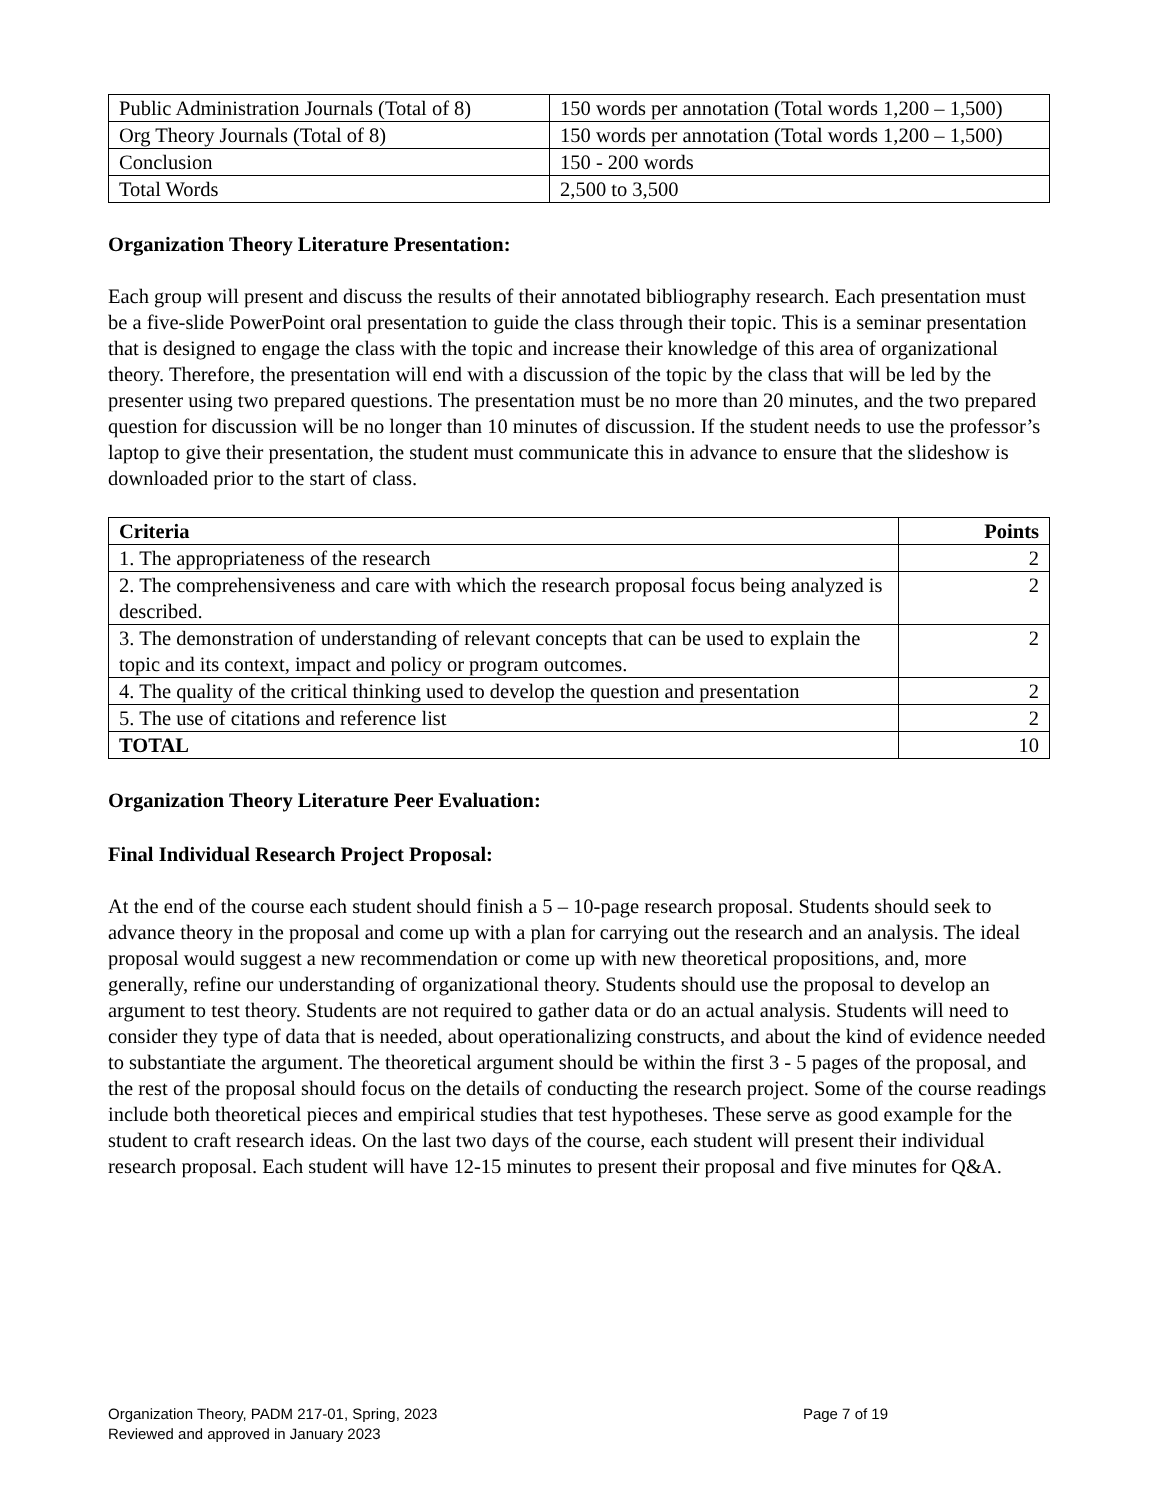| Public Administration Journals (Total of 8) | 150 words per annotation (Total words 1,200 – 1,500) |
| Org Theory Journals (Total of 8) | 150 words per annotation (Total words 1,200 – 1,500) |
| Conclusion | 150 - 200 words |
| Total Words | 2,500 to 3,500 |
Organization Theory Literature Presentation:
Each group will present and discuss the results of their annotated bibliography research. Each presentation must be a five-slide PowerPoint oral presentation to guide the class through their topic. This is a seminar presentation that is designed to engage the class with the topic and increase their knowledge of this area of organizational theory. Therefore, the presentation will end with a discussion of the topic by the class that will be led by the presenter using two prepared questions. The presentation must be no more than 20 minutes, and the two prepared question for discussion will be no longer than 10 minutes of discussion. If the student needs to use the professor’s laptop to give their presentation, the student must communicate this in advance to ensure that the slideshow is downloaded prior to the start of class.
| Criteria | Points |
| --- | --- |
| 1. The appropriateness of the research | 2 |
| 2. The comprehensiveness and care with which the research proposal focus being analyzed is described. | 2 |
| 3. The demonstration of understanding of relevant concepts that can be used to explain the topic and its context, impact and policy or program outcomes. | 2 |
| 4. The quality of the critical thinking used to develop the question and presentation | 2 |
| 5. The use of citations and reference list | 2 |
| TOTAL | 10 |
Organization Theory Literature Peer Evaluation:
Final Individual Research Project Proposal:
At the end of the course each student should finish a 5 – 10-page research proposal. Students should seek to advance theory in the proposal and come up with a plan for carrying out the research and an analysis. The ideal proposal would suggest a new recommendation or come up with new theoretical propositions, and, more generally, refine our understanding of organizational theory. Students should use the proposal to develop an argument to test theory. Students are not required to gather data or do an actual analysis. Students will need to consider they type of data that is needed, about operationalizing constructs, and about the kind of evidence needed to substantiate the argument. The theoretical argument should be within the first 3 - 5 pages of the proposal, and the rest of the proposal should focus on the details of conducting the research project. Some of the course readings include both theoretical pieces and empirical studies that test hypotheses. These serve as good example for the student to craft research ideas. On the last two days of the course, each student will present their individual research proposal. Each student will have 12-15 minutes to present their proposal and five minutes for Q&A.
Page 7 of 19 Organization Theory, PADM 217-01, Spring, 2023
Reviewed and approved in January 2023